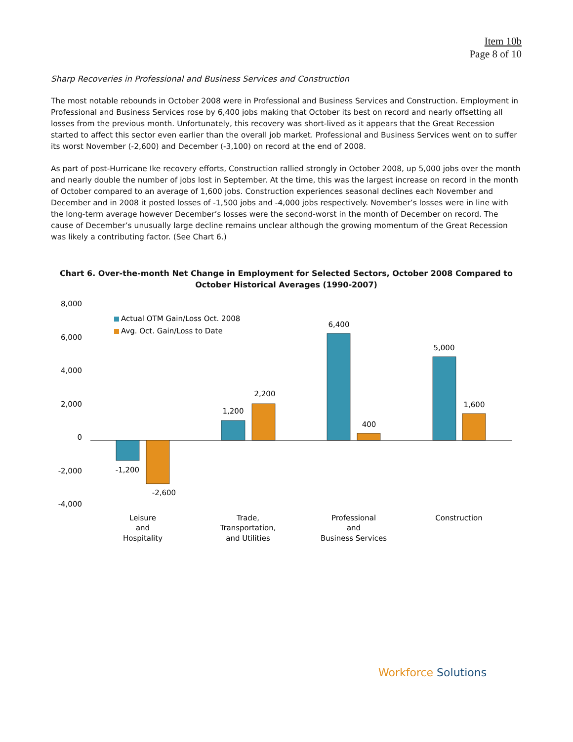Item 10b
Page 8 of 10
Sharp Recoveries in Professional and Business Services and Construction
The most notable rebounds in October 2008 were in Professional and Business Services and Construction. Employment in Professional and Business Services rose by 6,400 jobs making that October its best on record and nearly offsetting all losses from the previous month. Unfortunately, this recovery was short-lived as it appears that the Great Recession started to affect this sector even earlier than the overall job market. Professional and Business Services went on to suffer its worst November (-2,600) and December (-3,100) on record at the end of 2008.
As part of post-Hurricane Ike recovery efforts, Construction rallied strongly in October 2008, up 5,000 jobs over the month and nearly double the number of jobs lost in September. At the time, this was the largest increase on record in the month of October compared to an average of 1,600 jobs. Construction experiences seasonal declines each November and December and in 2008 it posted losses of -1,500 jobs and -4,000 jobs respectively. November’s losses were in line with the long-term average however December’s losses were the second-worst in the month of December on record. The cause of December’s unusually large decline remains unclear although the growing momentum of the Great Recession was likely a contributing factor. (See Chart 6.)
Chart 6. Over-the-month Net Change in Employment for Selected Sectors, October 2008 Compared to October Historical Averages (1990-2007)
8,000
6,000
4,000
2,000
0
-2,000
-4,000
Actual OTM Gain/Loss Oct. 2008
Avg. Oct. Gain/Loss to Date
-1,200
-2,600
1,200
2,200
6,400
400
5,000
1,600
Leisure
and
Hospitality
Trade,
Transportation,
and Utilities
Professional
and
Business Services
Construction
Workforce Solutions